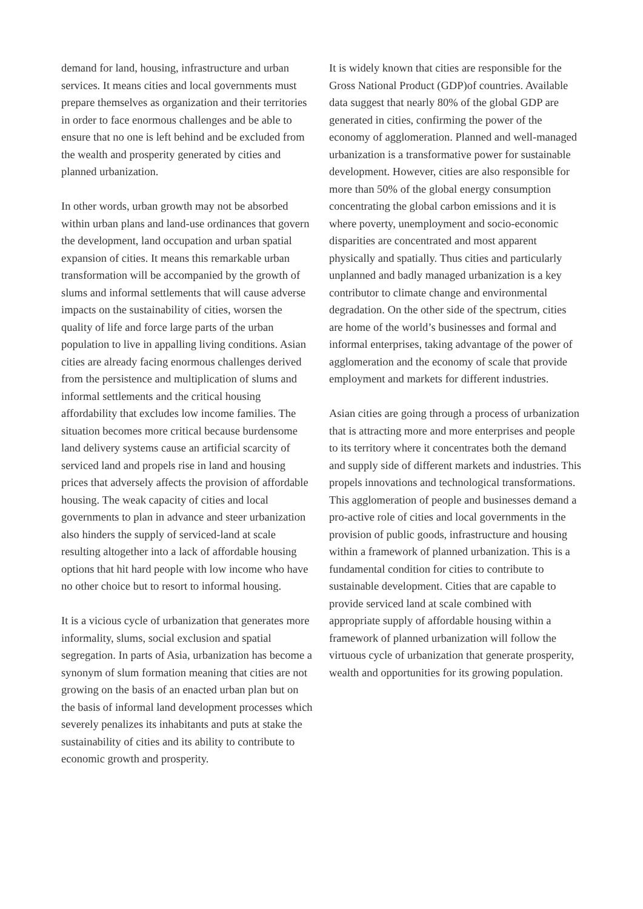demand for land, housing, infrastructure and urban services. It means cities and local governments must prepare themselves as organization and their territories in order to face enormous challenges and be able to ensure that no one is left behind and be excluded from the wealth and prosperity generated by cities and planned urbanization.
In other words, urban growth may not be absorbed within urban plans and land-use ordinances that govern the development, land occupation and urban spatial expansion of cities. It means this remarkable urban transformation will be accompanied by the growth of slums and informal settlements that will cause adverse impacts on the sustainability of cities, worsen the quality of life and force large parts of the urban population to live in appalling living conditions. Asian cities are already facing enormous challenges derived from the persistence and multiplication of slums and informal settlements and the critical housing affordability that excludes low income families. The situation becomes more critical because burdensome land delivery systems cause an artificial scarcity of serviced land and propels rise in land and housing prices that adversely affects the provision of affordable housing. The weak capacity of cities and local governments to plan in advance and steer urbanization also hinders the supply of serviced-land at scale resulting altogether into a lack of affordable housing options that hit hard people with low income who have no other choice but to resort to informal housing.
It is a vicious cycle of urbanization that generates more informality, slums, social exclusion and spatial segregation. In parts of Asia, urbanization has become a synonym of slum formation meaning that cities are not growing on the basis of an enacted urban plan but on the basis of informal land development processes which severely penalizes its inhabitants and puts at stake the sustainability of cities and its ability to contribute to economic growth and prosperity.
It is widely known that cities are responsible for the Gross National Product (GDP)of countries. Available data suggest that nearly 80% of the global GDP are generated in cities, confirming the power of the economy of agglomeration. Planned and well-managed urbanization is a transformative power for sustainable development. However, cities are also responsible for more than 50% of the global energy consumption concentrating the global carbon emissions and it is where poverty, unemployment and socio-economic disparities are concentrated and most apparent physically and spatially. Thus cities and particularly unplanned and badly managed urbanization is a key contributor to climate change and environmental degradation. On the other side of the spectrum, cities are home of the world’s businesses and formal and informal enterprises, taking advantage of the power of agglomeration and the economy of scale that provide employment and markets for different industries.
Asian cities are going through a process of urbanization that is attracting more and more enterprises and people to its territory where it concentrates both the demand and supply side of different markets and industries. This propels innovations and technological transformations. This agglomeration of people and businesses demand a pro-active role of cities and local governments in the provision of public goods, infrastructure and housing within a framework of planned urbanization. This is a fundamental condition for cities to contribute to sustainable development. Cities that are capable to provide serviced land at scale combined with appropriate supply of affordable housing within a framework of planned urbanization will follow the virtuous cycle of urbanization that generate prosperity, wealth and opportunities for its growing population.